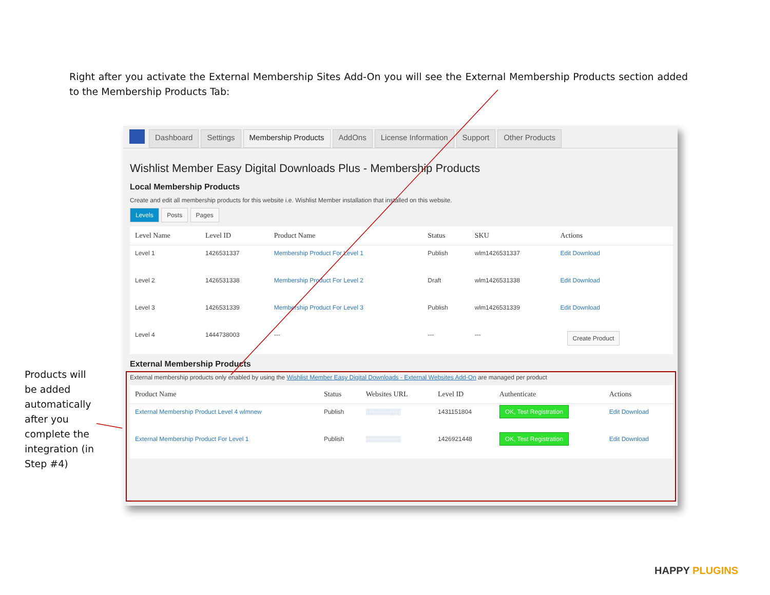Right after you activate the External Membership Sites Add-On you will see the External Membership Products section added to the Membership Products Tab:
Products will be added automatically after you complete the integration (in Step #4)
Dashboard Settings Membership Products AddOns License Information Support Other Products
Wishlist Member Easy Digital Downloads Plus - Membership Products
Local Membership Products
Create and edit all membership products for this website i.e. Wishlist Member installation that installed on this website.
Levels Posts Pages
| Level Name | Level ID | Product Name | Status | SKU | Actions |
| --- | --- | --- | --- | --- | --- |
| Level 1 | 1426531337 | Membership Product For Level 1 | Publish | wlm1426531337 | Edit Download |
| Level 2 | 1426531338 | Membership Product For Level 2 | Draft | wlm1426531338 | Edit Download |
| Level 3 | 1426531339 | Membership Product For Level 3 | Publish | wlm1426531339 | Edit Download |
| Level 4 | 1444738003 | --- | --- | --- | Create Product |
External Membership Products
External membership products only enabled by using the Wishlist Member Easy Digital Downloads - External Websites Add-On are managed per product
| Product Name | Status | Websites URL | Level ID | Authenticate | Actions |
| --- | --- | --- | --- | --- | --- |
| External Membership Product Level 4 wlmnew | Publish | ▒▒▒▒▒▒▒▒ | 1431151804 | OK, Test Registration | Edit Download |
| External Membership Product For Level 1 | Publish | ▒▒▒▒▒▒▒▒ | 1426921448 | OK, Test Registration | Edit Download |
HAPPY PLUGINS